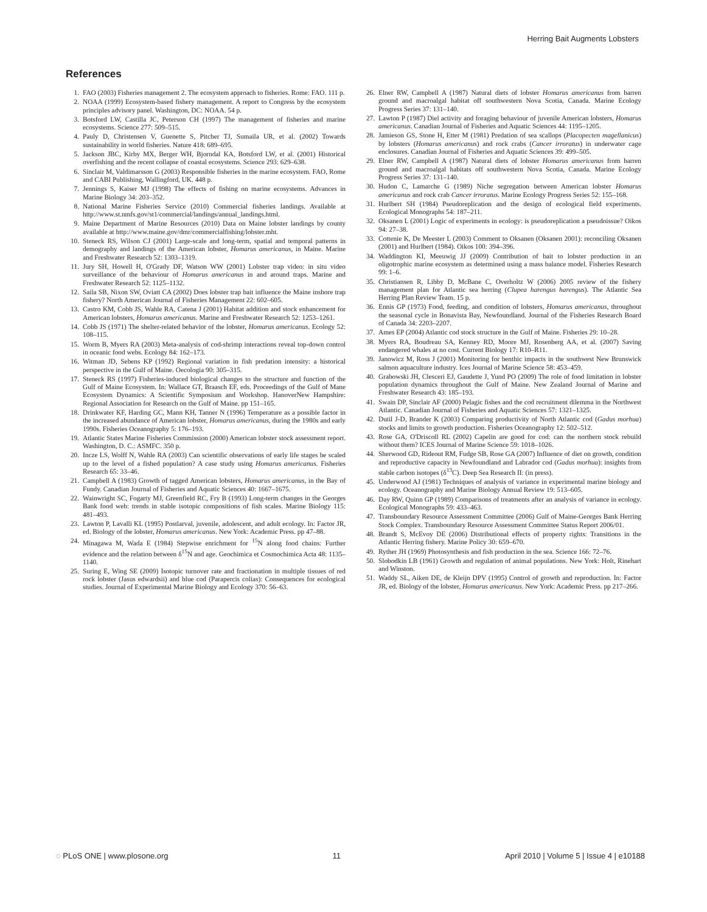Herring Bait Augments Lobsters
References
1. FAO (2003) Fisheries management 2. The ecosystem approach to fisheries. Rome: FAO. 111 p.
2. NOAA (1999) Ecosystem-based fishery management. A report to Congress by the ecosystem principles advisory panel. Washington, DC: NOAA. 54 p.
3. Botsford LW, Castilla JC, Peterson CH (1997) The management of fisheries and marine ecosystems. Science 277: 509–515.
4. Pauly D, Christensen V, Guenette S, Pitcher TJ, Sumaila UR, et al. (2002) Towards sustainability in world fisheries. Nature 418: 689–695.
5. Jackson JBC, Kirby MX, Berger WH, Bjorndal KA, Botsford LW, et al. (2001) Historical overfishing and the recent collapse of coastal ecosystems. Science 293: 629–638.
6. Sinclair M, Valdimarsson G (2003) Responsible fisheries in the marine ecosystem. FAO, Rome and CABI Publishing, Wallingford, UK. 448 p.
7. Jennings S, Kaiser MJ (1998) The effects of fishing on marine ecosystems. Advances in Marine Biology 34: 203–352.
8. National Marine Fisheries Service (2010) Commercial fisheries landings. Available at http://www.st.nmfs.gov/st1/commercial/landings/annual_landings.html.
9. Maine Department of Marine Resources (2010) Data on Maine lobster landings by county available at http://www.maine.gov/dmr/commercialfishing/lobster.mht.
10. Steneck RS, Wilson CJ (2001) Large-scale and long-term, spatial and temporal patterns in demography and landings of the American lobster, Homarus americanus, in Maine. Marine and Freshwater Research 52: 1303–1319.
11. Jury SH, Howell H, O'Grady DF, Watson WW (2001) Lobster trap video: in situ video surveillance of the behaviour of Homarus americanus in and around traps. Marine and Freshwater Research 52: 1125–1132.
12. Saila SB, Nixon SW, Oviatt CA (2002) Does lobster trap bait influence the Maine inshore trap fishery? North American Journal of Fisheries Management 22: 602–605.
13. Castro KM, Cobb JS, Wahle RA, Catena J (2001) Habitat addition and stock enhancement for American lobsters, Homarus americanus. Marine and Freshwater Research 52: 1253–1261.
14. Cobb JS (1971) The shelter-related behavior of the lobster, Homarus americanus. Ecology 52: 108–115.
15. Worm B, Myers RA (2003) Meta-analysis of cod-shrimp interactions reveal top-down control in oceanic food webs. Ecology 84: 162–173.
16. Witman JD, Sebens KP (1992) Regional variation in fish predation intensity: a historical perspective in the Gulf of Maine. Oecologia 90: 305–315.
17. Steneck RS (1997) Fisheries-induced biological changes to the structure and function of the Gulf of Maine Ecosystem. In: Wallace GT, Braasch EF, eds. Proceedings of the Gulf of Mane Ecosystem Dynamics: A Scientific Symposium and Workshop. HanoverNew Hampshire: Regional Association for Research on the Gulf of Maine. pp 151–165.
18. Drinkwater KF, Harding GC, Mann KH, Tanner N (1996) Temperature as a possible factor in the increased abundance of American lobster, Homarus americanus, during the 1980s and early 1990s. Fisheries Oceanography 5: 176–193.
19. Atlantic States Marine Fisheries Commission (2000) American lobster stock assessment report. Washington, D. C.: ASMFC. 350 p.
20. Incze LS, Wolff N, Wahle RA (2003) Can scientific observations of early life stages be scaled up to the level of a fished population? A case study using Homarus americanus. Fisheries Research 65: 33–46.
21. Campbell A (1983) Growth of tagged American lobsters, Homarus americanus, in the Bay of Fundy. Canadian Journal of Fisheries and Aquatic Sciences 40: 1667–1675.
22. Wainwright SC, Fogarty MJ, Greenfield RC, Fry B (1993) Long-term changes in the Georges Bank food web: trends in stable isotopic compositions of fish scales. Marine Biology 115: 481–493.
23. Lawton P, Lavalli KL (1995) Postlarval, juvenile, adolescent, and adult ecology. In: Factor JR, ed. Biology of the lobster, Homarus americanus. New York: Academic Press. pp 47–88.
24. Minagawa M, Wada E (1984) Stepwise enrichment for <sup>15</sup>N along food chains: Further evidence and the relation between δ<sup>15</sup>N and age. Geochimica et Cosmochimica Acta 48: 1135–1140.
25. Suring E, Wing SE (2009) Isotopic turnover rate and fractionation in multiple tissues of red rock lobster (Jasus edwardsii) and blue cod (Parapercis colias): Consequences for ecological studies. Journal of Experimental Marine Biology and Ecology 370: 56–63.
26. Elner RW, Campbell A (1987) Natural diets of lobster Homarus americanus from barren ground and macroalgal habitat off southwestern Nova Scotia, Canada. Marine Ecology Progress Series 37: 131–140.
27. Lawton P (1987) Diel activity and foraging behaviour of juvenile American lobsters, Homarus americanus. Canadian Journal of Fisheries and Aquatic Sciences 44: 1195–1205.
28. Jamieson GS, Stone H, Etter M (1981) Predation of sea scallops (Placopecten magellanicus) by lobsters (Homarus americanus) and rock crabs (Cancer irroratus) in underwater cage enclosures. Canadian Journal of Fisheries and Aquatic Sciences 39: 499–505.
29. Elner RW, Campbell A (1987) Natural diets of lobster Homarus americanus from barren ground and macroalgal habitats off southwestern Nova Scotia, Canada. Marine Ecology Progress Series 37: 131–140.
30. Hudon C, Lamarche G (1989) Niche segregation between American lobster Homarus americanus and rock crab Cancer irroratus. Marine Ecology Progress Series 52: 155–168.
31. Hurlbert SH (1984) Pseudoreplication and the design of ecological field experiments. Ecological Monographs 54: 187–211.
32. Oksanen L (2001) Logic of experiments in ecology: is pseudoreplication a pseudoissue? Oikos 94: 27–38.
33. Cottenie K, De Meester L (2003) Comment to Oksanen (Oksanen 2001): reconciling Oksanen (2001) and Hurlbert (1984). Oikos 100: 394–396.
34. Waddington KI, Meeuwig JJ (2009) Contribution of bait to lobster production in an oligotrophic marine ecosystem as determined using a mass balance model. Fisheries Research 99: 1–6.
35. Christiansen R, Libby D, McBane C, Overholtz W (2006) 2005 review of the fishery management plan for Atlantic sea herring (Clupea harengus harengus). The Atlantic Sea Herring Plan Review Team. 15 p.
36. Ennis GP (1973) Food, feeding, and condition of lobsters, Homarus americanus, throughout the seasonal cycle in Bonavista Bay, Newfoundland. Journal of the Fisheries Research Board of Canada 34: 2203–2207.
37. Ames EP (2004) Atlantic cod stock structure in the Gulf of Maine. Fisheries 29: 10–28.
38. Myers RA, Boudreau SA, Kenney RD, Moore MJ, Rosenberg AA, et al. (2007) Saving endangered whales at no cost. Current Biology 17: R10–R11.
39. Janowicz M, Ross J (2001) Monitoring for benthic impacts in the southwest New Brunswick salmon aquaculture industry. Ices Journal of Marine Science 58: 453–459.
40. Grabowski JH, Clesceri EJ, Gaudette J, Yund PO (2009) The role of food limitation in lobster population dynamics throughout the Gulf of Maine. New Zealand Journal of Marine and Freshwater Research 43: 185–193.
41. Swain DP, Sinclair AF (2000) Pelagic fishes and the cod recruitment dilemma in the Northwest Atlantic. Canadian Journal of Fisheries and Aquatic Sciences 57: 1321–1325.
42. Dutil J-D, Brander K (2003) Comparing productivity of North Atlantic cod (Gadus morhua) stocks and limits to growth production. Fisheries Oceanography 12: 502–512.
43. Rose GA, O'Driscoll RL (2002) Capelin are good for cod: can the northern stock rebuild without them? ICES Journal of Marine Science 59: 1018–1026.
44. Sherwood GD, Rideout RM, Fudge SB, Rose GA (2007) Influence of diet on growth, condition and reproductive capacity in Newfoundland and Labrador cod (Gadus morhua): insights from stable carbon isotopes (δ<sup>13</sup>C). Deep Sea Research II: (in press).
45. Underwood AJ (1981) Techniques of analysis of variance in experimental marine biology and ecology. Oceanography and Marine Biology Annual Review 19: 513–605.
46. Day RW, Quinn GP (1989) Comparisons of treatments after an analysis of variance in ecology. Ecological Monographs 59: 433–463.
47. Transboundary Resource Assessment Committee (2006) Gulf of Maine-Georges Bank Herring Stock Complex. Transboundary Resource Assessment Committee Status Report 2006/01.
48. Brandt S, McEvoy DE (2006) Distributional effects of property rights: Transitions in the Atlantic Herring fishery. Marine Policy 30: 659–670.
49. Ryther JH (1969) Photosynthesis and fish production in the sea. Science 166: 72–76.
50. Slobodkin LB (1961) Growth and regulation of animal populations. New York: Holt, Rinehart and Winston.
51. Waddy SL, Aiken DE, de Kleijn DPV (1995) Control of growth and reproduction. In: Factor JR, ed. Biology of the lobster, Homarus americanus. New York: Academic Press. pp 217–266.
◌ PLoS ONE | www.plosone.org 11 April 2010 | Volume 5 | Issue 4 | e10188